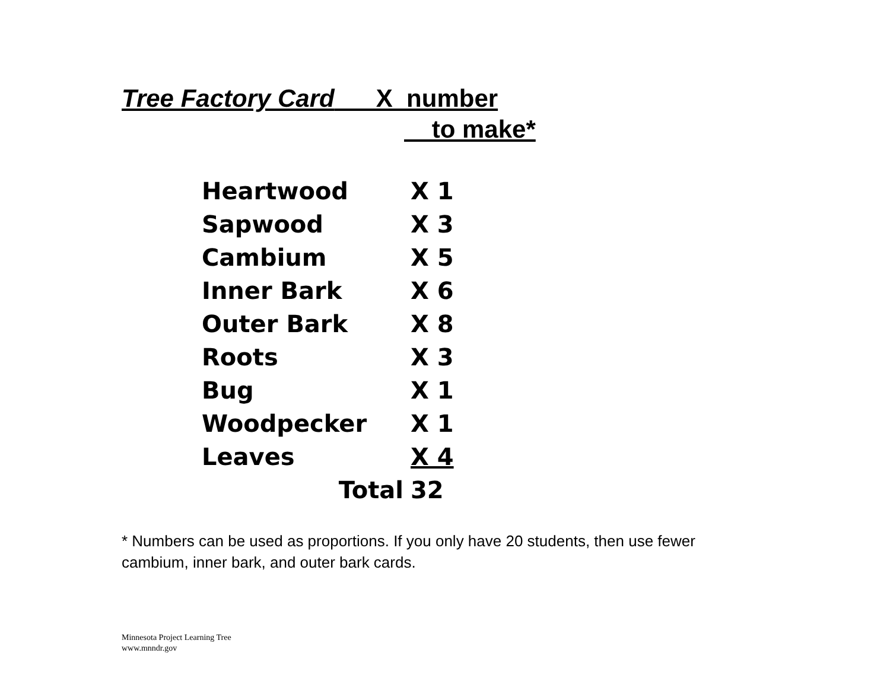Tree Factory Card X number
to make*
| Heartwood | X 1 |
| Sapwood | X 3 |
| Cambium | X 5 |
| Inner Bark | X 6 |
| Outer Bark | X 8 |
| Roots | X 3 |
| Bug | X 1 |
| Woodpecker | X 1 |
| Leaves | X 4 |
| Total | 32 |
* Numbers can be used as proportions. If you only have 20 students, then use fewer cambium, inner bark, and outer bark cards.
Minnesota Project Learning Tree
www.mnndr.gov